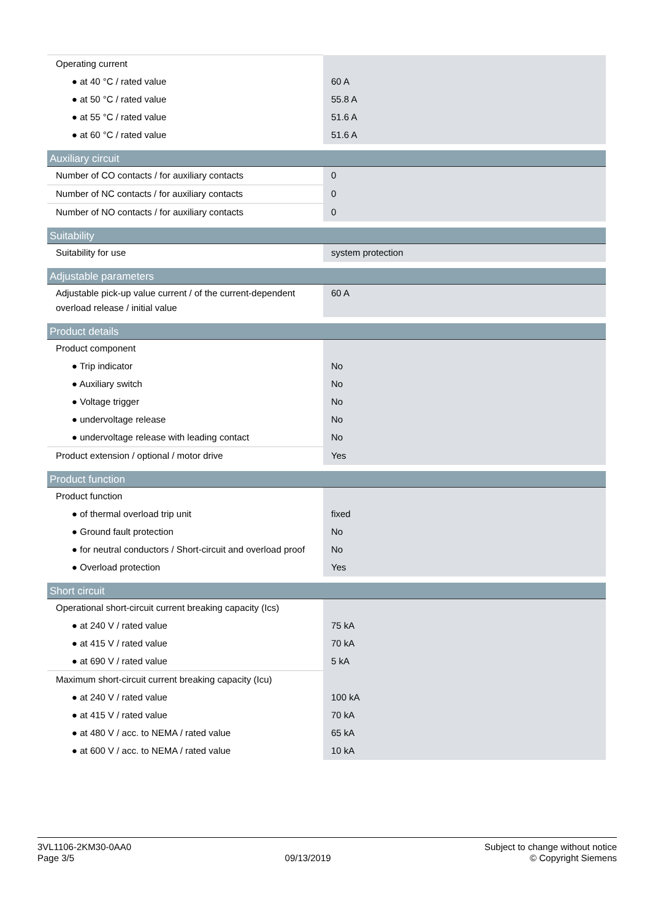| Operating current | |
| ● at 40 °C / rated value | 60 A |
| ● at 50 °C / rated value | 55.8 A |
| ● at 55 °C / rated value | 51.6 A |
| ● at 60 °C / rated value | 51.6 A |
| Auxiliary circuit | |
| Number of CO contacts / for auxiliary contacts | 0 |
| Number of NC contacts / for auxiliary contacts | 0 |
| Number of NO contacts / for auxiliary contacts | 0 |
| Suitability | |
| Suitability for use | system protection |
| Adjustable parameters | |
| Adjustable pick-up value current / of the current-dependent overload release / initial value | 60 A |
| Product details | |
| Product component | |
| ● Trip indicator | No |
| ● Auxiliary switch | No |
| ● Voltage trigger | No |
| ● undervoltage release | No |
| ● undervoltage release with leading contact | No |
| Product extension / optional / motor drive | Yes |
| Product function | |
| Product function | |
| ● of thermal overload trip unit | fixed |
| ● Ground fault protection | No |
| ● for neutral conductors / Short-circuit and overload proof | No |
| ● Overload protection | Yes |
| Short circuit | |
| Operational short-circuit current breaking capacity (Ics) | |
| ● at 240 V / rated value | 75 kA |
| ● at 415 V / rated value | 70 kA |
| ● at 690 V / rated value | 5 kA |
| Maximum short-circuit current breaking capacity (Icu) | |
| ● at 240 V / rated value | 100 kA |
| ● at 415 V / rated value | 70 kA |
| ● at 480 V / acc. to NEMA / rated value | 65 kA |
| ● at 600 V / acc. to NEMA / rated value | 10 kA |
3VL1106-2KM30-0AA0
Page 3/5
09/13/2019
Subject to change without notice
© Copyright Siemens